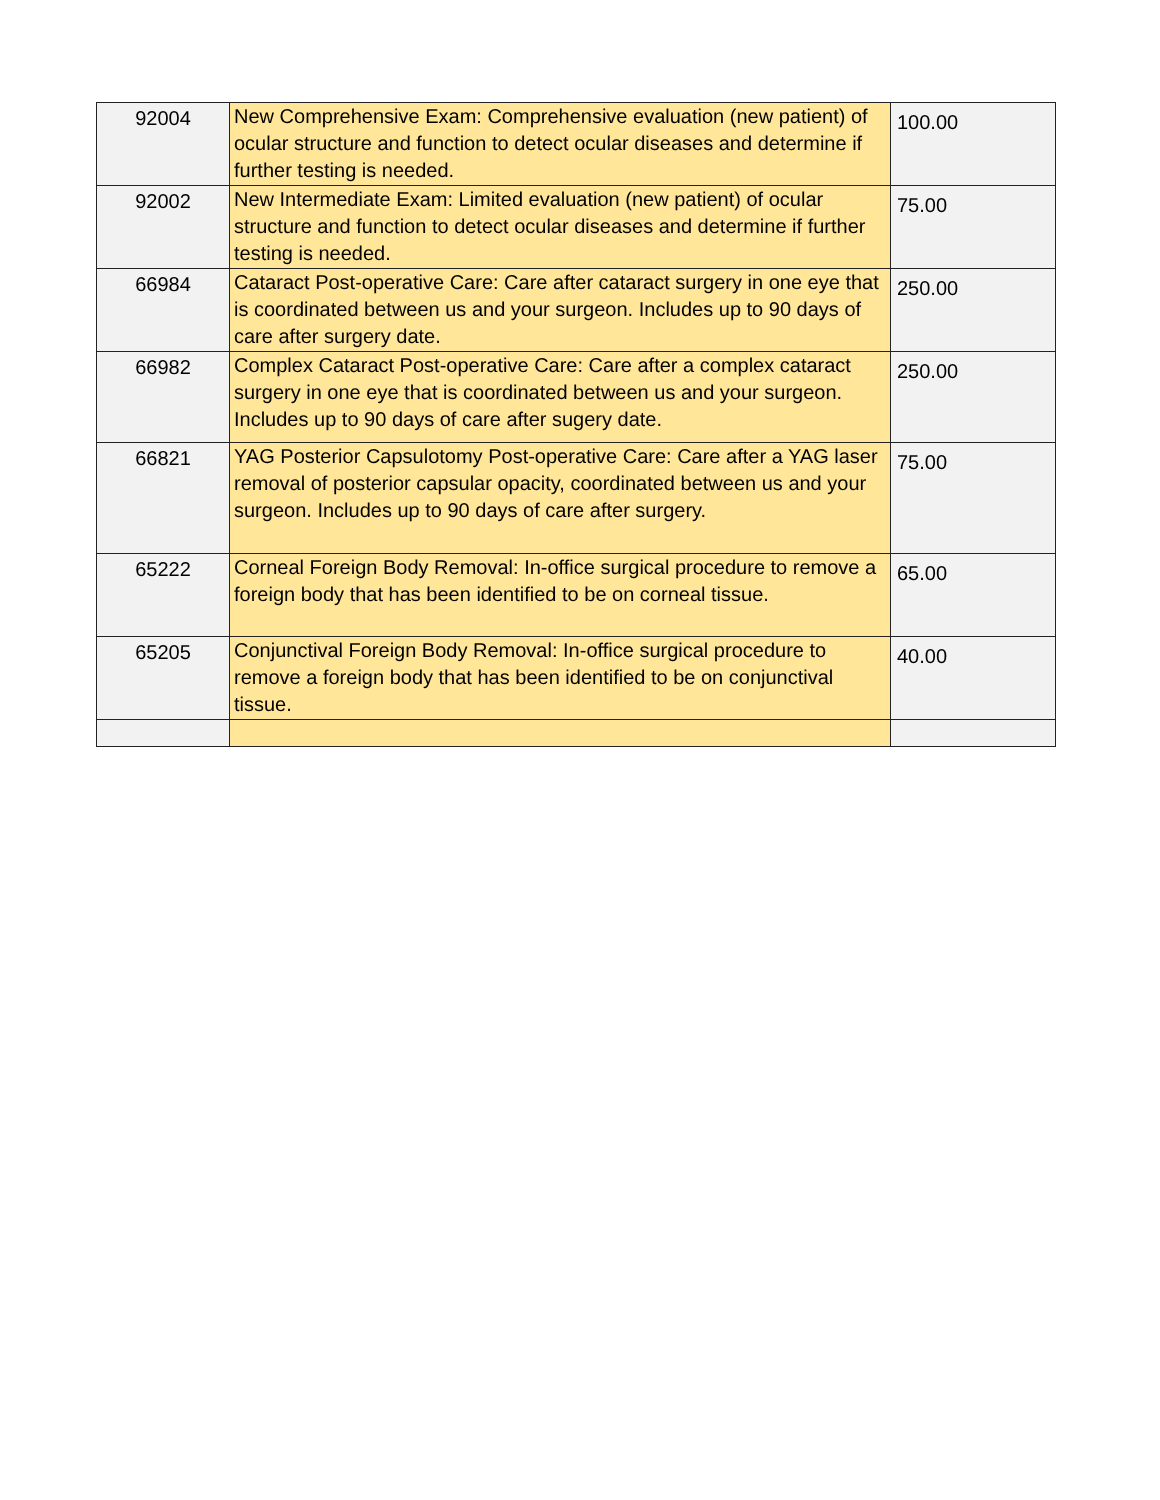| 92004 | New Comprehensive Exam: Comprehensive evaluation (new patient) of ocular structure and function to detect ocular diseases and determine if further testing is needed. | 100.00 |
| 92002 | New Intermediate Exam: Limited evaluation (new patient) of ocular structure and function to detect ocular diseases and determine if further testing is needed. | 75.00 |
| 66984 | Cataract Post-operative Care: Care after cataract surgery in one eye that is coordinated between us and your surgeon. Includes up to 90 days of care after surgery date. | 250.00 |
| 66982 | Complex Cataract Post-operative Care: Care after a complex cataract surgery in one eye that is coordinated between us and your surgeon. Includes up to 90 days of care after sugery date. | 250.00 |
| 66821 | YAG Posterior Capsulotomy Post-operative Care: Care after a YAG laser removal of posterior capsular opacity, coordinated between us and your surgeon. Includes up to 90 days of care after surgery. | 75.00 |
| 65222 | Corneal Foreign Body Removal: In-office surgical procedure to remove a foreign body that has been identified to be on corneal tissue. | 65.00 |
| 65205 | Conjunctival Foreign Body Removal: In-office surgical procedure to remove a foreign body that has been identified to be on conjunctival tissue. | 40.00 |